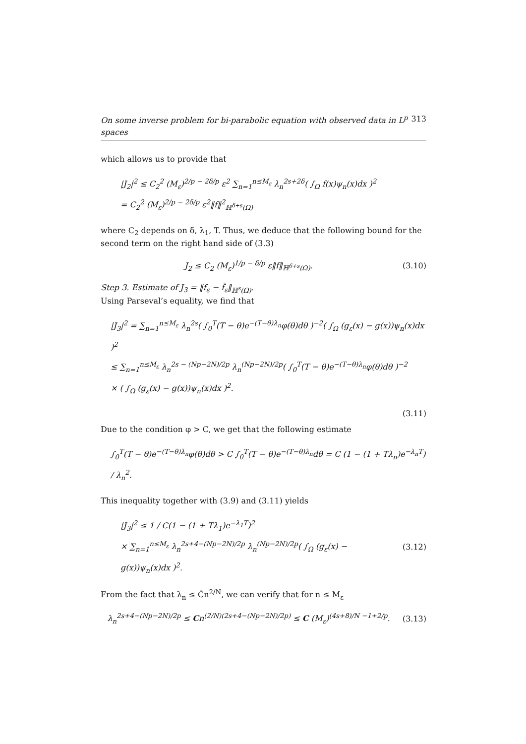On some inverse problem for bi-parabolic equation with observed data in L<sup>p</sup> spaces 313
which allows us to provide that
|J<sub>2</sub>|<sup>2</sup> ≤ C<sub>2</sub><sup>2</sup> (M<sub>ε</sub>)<sup>2/p − 2δ/p</sup> ε<sup>2</sup> ∑<sub>n=1</sub><sup>n≤M<sub>ε</sub></sup> λ<sub>n</sub><sup>2s+2δ</sup>( ∫<sub>Ω</sub> f(x)ψ<sub>n</sub>(x)dx )<sup>2</sup>
= C<sub>2</sub><sup>2</sup> (M<sub>ε</sub>)<sup>2/p − 2δ/p</sup> ε<sup>2</sup>‖f‖<sup>2</sup><sub>ℍ<sup>δ+s</sup>(Ω)</sub>
where C<sub>2</sub> depends on δ, λ<sub>1</sub>, T. Thus, we deduce that the following bound for the second term on the right hand side of (3.3)
J<sub>2</sub> ≤ C<sub>2</sub> (M<sub>ε</sub>)<sup>1/p − δ/p</sup> ε‖f‖<sub>ℍ<sup>δ+s</sup>(Ω)</sub>. (3.10)
Step 3. Estimate of J<sub>3</sub> = ‖f<sub>ε</sub> − f̄<sub>ε</sub>‖<sub>ℍ<sup>s</sup>(Ω)</sub>.
Using Parseval’s equality, we find that
|J<sub>3</sub>|<sup>2</sup> = ∑<sub>n=1</sub><sup>n≤M<sub>ε</sub></sup> λ<sub>n</sub><sup>2s</sup>( ∫<sub>0</sub><sup>T</sup>(T − θ)e<sup>−(T−θ)λ<sub>n</sub></sup>φ(θ)dθ )<sup>−2</sup>( ∫<sub>Ω</sub> (g<sub>ε</sub>(x) − g(x))ψ<sub>n</sub>(x)dx )<sup>2</sup>
≤ ∑<sub>n=1</sub><sup>n≤M<sub>ε</sub></sup> λ<sub>n</sub><sup>2s − (Np−2N)/2p</sup> λ<sub>n</sub><sup>(Np−2N)/2p</sup>( ∫<sub>0</sub><sup>T</sup>(T − θ)e<sup>−(T−θ)λ<sub>n</sub></sup>φ(θ)dθ )<sup>−2</sup>
× ( ∫<sub>Ω</sub> (g<sub>ε</sub>(x) − g(x))ψ<sub>n</sub>(x)dx )<sup>2</sup>.
(3.11)
Due to the condition φ > C, we get that the following estimate
∫<sub>0</sub><sup>T</sup>(T − θ)e<sup>−(T−θ)λ<sub>n</sub></sup>φ(θ)dθ > C ∫<sub>0</sub><sup>T</sup>(T − θ)e<sup>−(T−θ)λ<sub>n</sub></sup>dθ = C (1 − (1 + Tλ<sub>n</sub>)e<sup>−λ<sub>n</sub>T</sup>) / λ<sub>n</sub><sup>2</sup>.
This inequality together with (3.9) and (3.11) yields
|J<sub>3</sub>|<sup>2</sup> ≤ 1 / C(1 − (1 + Tλ<sub>1</sub>)e<sup>−λ<sub>1</sub>T</sup>)<sup>2</sup>
× ∑<sub>n=1</sub><sup>n≤M<sub>ε</sub></sup> λ<sub>n</sub><sup>2s+4−(Np−2N)/2p</sup> λ<sub>n</sub><sup>(Np−2N)/2p</sup>( ∫<sub>Ω</sub> (g<sub>ε</sub>(x) − g(x))ψ<sub>n</sub>(x)dx )<sup>2</sup>. (3.12)
From the fact that λ<sub>n</sub> ≤ C̄n<sup>2/N</sup>, we can verify that for n ≤ M<sub>ε</sub>
λ<sub>n</sub><sup>2s+4−(Np−2N)/2p</sup> ≤ Cn<sup>(2/N)(2s+4−(Np−2N)/2p)</sup> ≤ C (M<sub>ε</sub>)<sup>(4s+8)/N −1+2/p</sup>. (3.13)